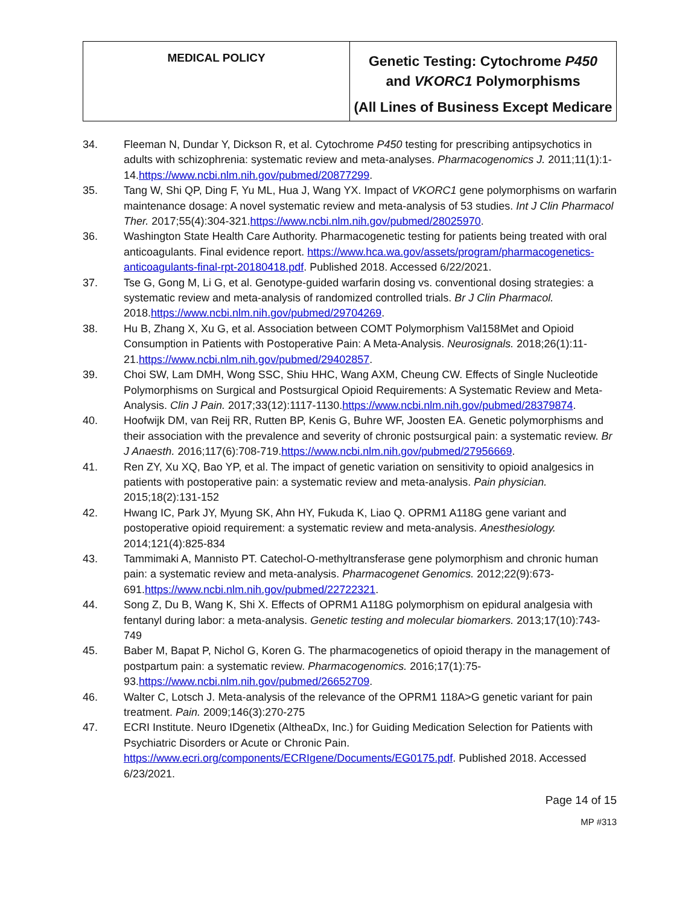| MEDICAL POLICY | Genetic Testing: Cytochrome P450 and VKORC1 Polymorphisms (All Lines of Business Except Medicare |
34. Fleeman N, Dundar Y, Dickson R, et al. Cytochrome P450 testing for prescribing antipsychotics in adults with schizophrenia: systematic review and meta-analyses. Pharmacogenomics J. 2011;11(1):1-14.https://www.ncbi.nlm.nih.gov/pubmed/20877299.
35. Tang W, Shi QP, Ding F, Yu ML, Hua J, Wang YX. Impact of VKORC1 gene polymorphisms on warfarin maintenance dosage: A novel systematic review and meta-analysis of 53 studies. Int J Clin Pharmacol Ther. 2017;55(4):304-321.https://www.ncbi.nlm.nih.gov/pubmed/28025970.
36. Washington State Health Care Authority. Pharmacogenetic testing for patients being treated with oral anticoagulants. Final evidence report. https://www.hca.wa.gov/assets/program/pharmacogenetics-anticoagulants-final-rpt-20180418.pdf. Published 2018. Accessed 6/22/2021.
37. Tse G, Gong M, Li G, et al. Genotype-guided warfarin dosing vs. conventional dosing strategies: a systematic review and meta-analysis of randomized controlled trials. Br J Clin Pharmacol. 2018.https://www.ncbi.nlm.nih.gov/pubmed/29704269.
38. Hu B, Zhang X, Xu G, et al. Association between COMT Polymorphism Val158Met and Opioid Consumption in Patients with Postoperative Pain: A Meta-Analysis. Neurosignals. 2018;26(1):11-21.https://www.ncbi.nlm.nih.gov/pubmed/29402857.
39. Choi SW, Lam DMH, Wong SSC, Shiu HHC, Wang AXM, Cheung CW. Effects of Single Nucleotide Polymorphisms on Surgical and Postsurgical Opioid Requirements: A Systematic Review and Meta-Analysis. Clin J Pain. 2017;33(12):1117-1130.https://www.ncbi.nlm.nih.gov/pubmed/28379874.
40. Hoofwijk DM, van Reij RR, Rutten BP, Kenis G, Buhre WF, Joosten EA. Genetic polymorphisms and their association with the prevalence and severity of chronic postsurgical pain: a systematic review. Br J Anaesth. 2016;117(6):708-719.https://www.ncbi.nlm.nih.gov/pubmed/27956669.
41. Ren ZY, Xu XQ, Bao YP, et al. The impact of genetic variation on sensitivity to opioid analgesics in patients with postoperative pain: a systematic review and meta-analysis. Pain physician. 2015;18(2):131-152
42. Hwang IC, Park JY, Myung SK, Ahn HY, Fukuda K, Liao Q. OPRM1 A118G gene variant and postoperative opioid requirement: a systematic review and meta-analysis. Anesthesiology. 2014;121(4):825-834
43. Tammimaki A, Mannisto PT. Catechol-O-methyltransferase gene polymorphism and chronic human pain: a systematic review and meta-analysis. Pharmacogenet Genomics. 2012;22(9):673-691.https://www.ncbi.nlm.nih.gov/pubmed/22722321.
44. Song Z, Du B, Wang K, Shi X. Effects of OPRM1 A118G polymorphism on epidural analgesia with fentanyl during labor: a meta-analysis. Genetic testing and molecular biomarkers. 2013;17(10):743-749
45. Baber M, Bapat P, Nichol G, Koren G. The pharmacogenetics of opioid therapy in the management of postpartum pain: a systematic review. Pharmacogenomics. 2016;17(1):75-93.https://www.ncbi.nlm.nih.gov/pubmed/26652709.
46. Walter C, Lotsch J. Meta-analysis of the relevance of the OPRM1 118A>G genetic variant for pain treatment. Pain. 2009;146(3):270-275
47. ECRI Institute. Neuro IDgenetix (AltheaDx, Inc.) for Guiding Medication Selection for Patients with Psychiatric Disorders or Acute or Chronic Pain. https://www.ecri.org/components/ECRIgene/Documents/EG0175.pdf. Published 2018. Accessed 6/23/2021.
Page 14 of 15
MP #313